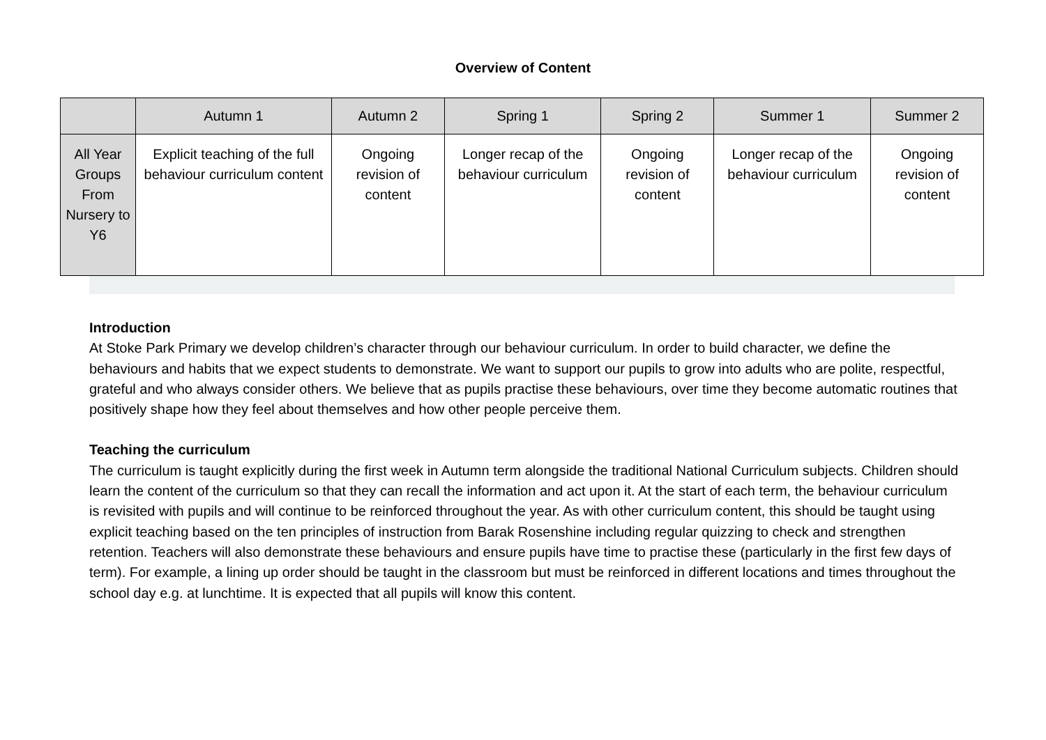Overview of Content
| | Autumn 1 | Autumn 2 | Spring 1 | Spring 2 | Summer 1 | Summer 2 |
| --- | --- | --- | --- | --- | --- | --- |
| All Year Groups From Nursery to Y6 | Explicit teaching of the full behaviour curriculum content | Ongoing revision of content | Longer recap of the behaviour curriculum | Ongoing revision of content | Longer recap of the behaviour curriculum | Ongoing revision of content |
Introduction
At Stoke Park Primary we develop children’s character through our behaviour curriculum. In order to build character, we define the behaviours and habits that we expect students to demonstrate. We want to support our pupils to grow into adults who are polite, respectful, grateful and who always consider others. We believe that as pupils practise these behaviours, over time they become automatic routines that positively shape how they feel about themselves and how other people perceive them.
Teaching the curriculum
The curriculum is taught explicitly during the first week in Autumn term alongside the traditional National Curriculum subjects. Children should learn the content of the curriculum so that they can recall the information and act upon it. At the start of each term, the behaviour curriculum is revisited with pupils and will continue to be reinforced throughout the year. As with other curriculum content, this should be taught using explicit teaching based on the ten principles of instruction from Barak Rosenshine including regular quizzing to check and strengthen retention. Teachers will also demonstrate these behaviours and ensure pupils have time to practise these (particularly in the first few days of term). For example, a lining up order should be taught in the classroom but must be reinforced in different locations and times throughout the school day e.g. at lunchtime. It is expected that all pupils will know this content.